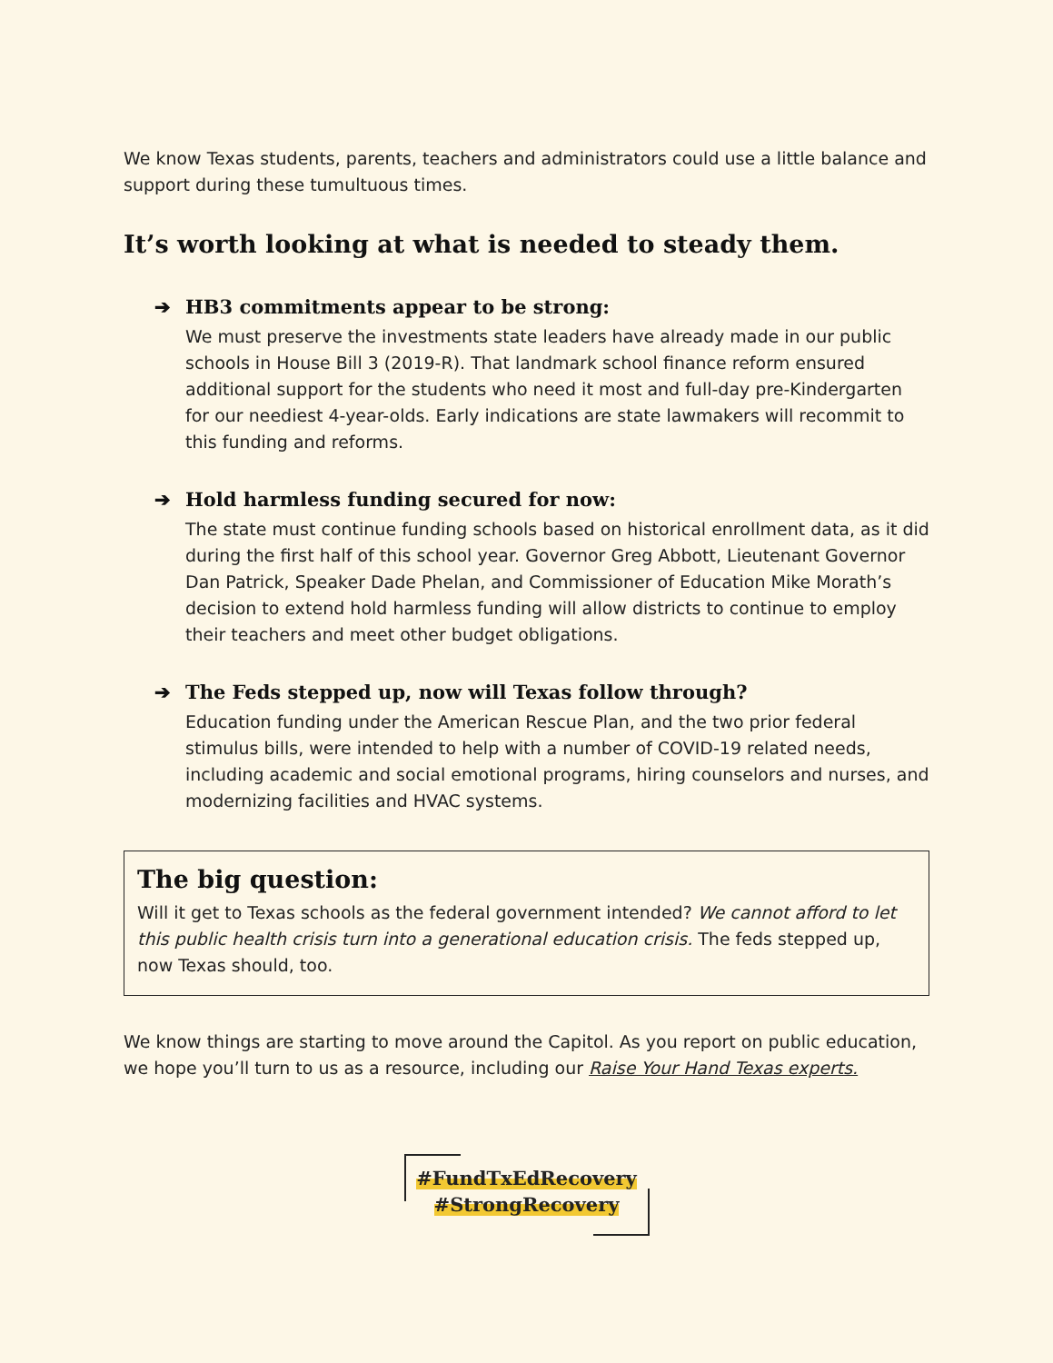We know Texas students, parents, teachers and administrators could use a little balance and support during these tumultuous times.
It’s worth looking at what is needed to steady them.
➔ HB3 commitments appear to be strong:
We must preserve the investments state leaders have already made in our public schools in House Bill 3 (2019-R). That landmark school finance reform ensured additional support for the students who need it most and full-day pre-Kindergarten for our neediest 4-year-olds. Early indications are state lawmakers will recommit to this funding and reforms.
➔ Hold harmless funding secured for now:
The state must continue funding schools based on historical enrollment data, as it did during the first half of this school year. Governor Greg Abbott, Lieutenant Governor Dan Patrick, Speaker Dade Phelan, and Commissioner of Education Mike Morath’s decision to extend hold harmless funding will allow districts to continue to employ their teachers and meet other budget obligations.
➔ The Feds stepped up, now will Texas follow through?
Education funding under the American Rescue Plan, and the two prior federal stimulus bills, were intended to help with a number of COVID-19 related needs, including academic and social emotional programs, hiring counselors and nurses, and modernizing facilities and HVAC systems.
The big question:
Will it get to Texas schools as the federal government intended? We cannot afford to let this public health crisis turn into a generational education crisis. The feds stepped up, now Texas should, too.
We know things are starting to move around the Capitol. As you report on public education, we hope you’ll turn to us as a resource, including our Raise Your Hand Texas experts.
#FundTxEdRecovery
#StrongRecovery